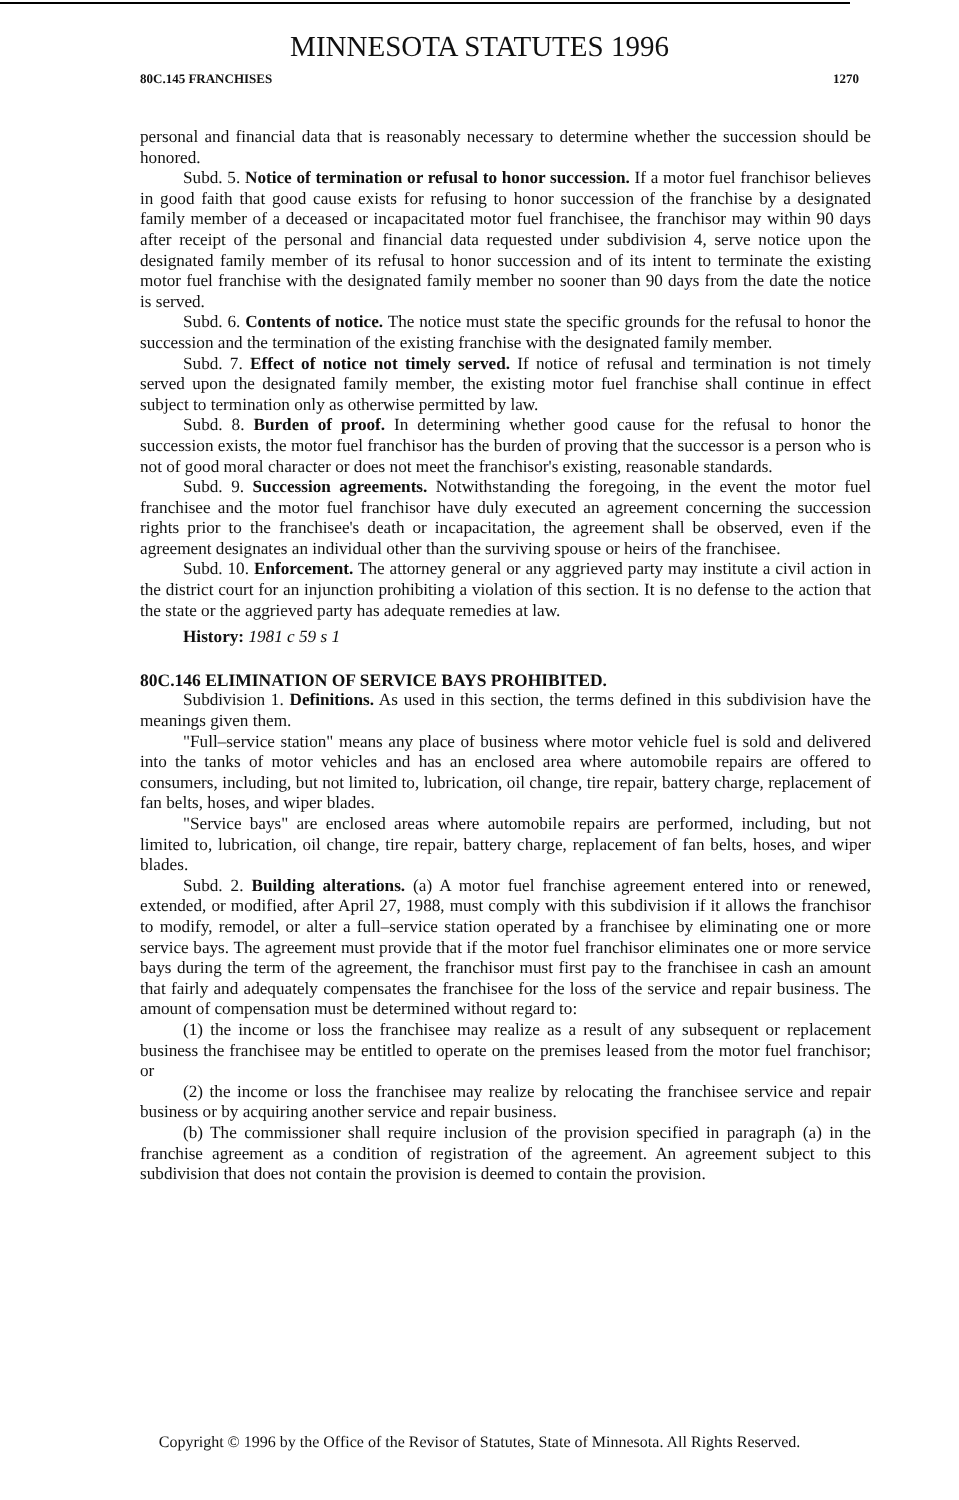MINNESOTA STATUTES 1996
80C.145 FRANCHISES 1270
personal and financial data that is reasonably necessary to determine whether the succession should be honored.
Subd. 5. Notice of termination or refusal to honor succession. If a motor fuel franchisor believes in good faith that good cause exists for refusing to honor succession of the franchise by a designated family member of a deceased or incapacitated motor fuel franchisee, the franchisor may within 90 days after receipt of the personal and financial data requested under subdivision 4, serve notice upon the designated family member of its refusal to honor succession and of its intent to terminate the existing motor fuel franchise with the designated family member no sooner than 90 days from the date the notice is served.
Subd. 6. Contents of notice. The notice must state the specific grounds for the refusal to honor the succession and the termination of the existing franchise with the designated family member.
Subd. 7. Effect of notice not timely served. If notice of refusal and termination is not timely served upon the designated family member, the existing motor fuel franchise shall continue in effect subject to termination only as otherwise permitted by law.
Subd. 8. Burden of proof. In determining whether good cause for the refusal to honor the succession exists, the motor fuel franchisor has the burden of proving that the successor is a person who is not of good moral character or does not meet the franchisor's existing, reasonable standards.
Subd. 9. Succession agreements. Notwithstanding the foregoing, in the event the motor fuel franchisee and the motor fuel franchisor have duly executed an agreement concerning the succession rights prior to the franchisee's death or incapacitation, the agreement shall be observed, even if the agreement designates an individual other than the surviving spouse or heirs of the franchisee.
Subd. 10. Enforcement. The attorney general or any aggrieved party may institute a civil action in the district court for an injunction prohibiting a violation of this section. It is no defense to the action that the state or the aggrieved party has adequate remedies at law.
History: 1981 c 59 s 1
80C.146 ELIMINATION OF SERVICE BAYS PROHIBITED.
Subdivision 1. Definitions. As used in this section, the terms defined in this subdivision have the meanings given them.
"Full–service station" means any place of business where motor vehicle fuel is sold and delivered into the tanks of motor vehicles and has an enclosed area where automobile repairs are offered to consumers, including, but not limited to, lubrication, oil change, tire repair, battery charge, replacement of fan belts, hoses, and wiper blades.
"Service bays" are enclosed areas where automobile repairs are performed, including, but not limited to, lubrication, oil change, tire repair, battery charge, replacement of fan belts, hoses, and wiper blades.
Subd. 2. Building alterations. (a) A motor fuel franchise agreement entered into or renewed, extended, or modified, after April 27, 1988, must comply with this subdivision if it allows the franchisor to modify, remodel, or alter a full–service station operated by a franchisee by eliminating one or more service bays. The agreement must provide that if the motor fuel franchisor eliminates one or more service bays during the term of the agreement, the franchisor must first pay to the franchisee in cash an amount that fairly and adequately compensates the franchisee for the loss of the service and repair business. The amount of compensation must be determined without regard to:
(1) the income or loss the franchisee may realize as a result of any subsequent or replacement business the franchisee may be entitled to operate on the premises leased from the motor fuel franchisor; or
(2) the income or loss the franchisee may realize by relocating the franchisee service and repair business or by acquiring another service and repair business.
(b) The commissioner shall require inclusion of the provision specified in paragraph (a) in the franchise agreement as a condition of registration of the agreement. An agreement subject to this subdivision that does not contain the provision is deemed to contain the provision.
Copyright © 1996 by the Office of the Revisor of Statutes, State of Minnesota. All Rights Reserved.